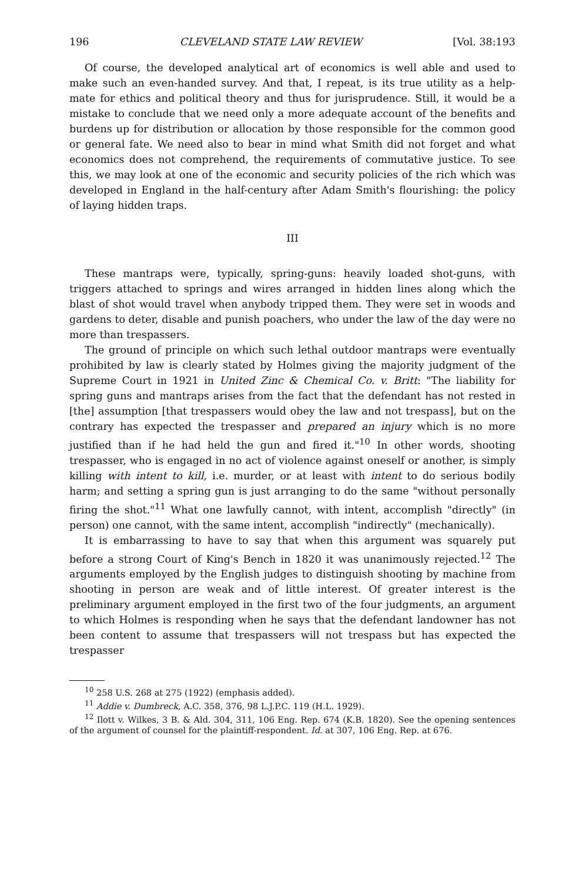196 CLEVELAND STATE LAW REVIEW [Vol. 38:193
Of course, the developed analytical art of economics is well able and used to make such an even-handed survey. And that, I repeat, is its true utility as a help-mate for ethics and political theory and thus for jurisprudence. Still, it would be a mistake to conclude that we need only a more adequate account of the benefits and burdens up for distribution or allocation by those responsible for the common good or general fate. We need also to bear in mind what Smith did not forget and what economics does not comprehend, the requirements of commutative justice. To see this, we may look at one of the economic and security policies of the rich which was developed in England in the half-century after Adam Smith's flourishing: the policy of laying hidden traps.
III
These mantraps were, typically, spring-guns: heavily loaded shot-guns, with triggers attached to springs and wires arranged in hidden lines along which the blast of shot would travel when anybody tripped them. They were set in woods and gardens to deter, disable and punish poachers, who under the law of the day were no more than trespassers.
The ground of principle on which such lethal outdoor mantraps were eventually prohibited by law is clearly stated by Holmes giving the majority judgment of the Supreme Court in 1921 in United Zinc & Chemical Co. v. Britt: "The liability for spring guns and mantraps arises from the fact that the defendant has not rested in [the] assumption [that trespassers would obey the law and not trespass], but on the contrary has expected the trespasser and prepared an injury which is no more justified than if he had held the gun and fired it."<sup>10</sup> In other words, shooting trespasser, who is engaged in no act of violence against oneself or another, is simply killing with intent to kill, i.e. murder, or at least with intent to do serious bodily harm; and setting a spring gun is just arranging to do the same "without personally firing the shot."<sup>11</sup> What one lawfully cannot, with intent, accomplish "directly" (in person) one cannot, with the same intent, accomplish "indirectly" (mechanically).
It is embarrassing to have to say that when this argument was squarely put before a strong Court of King's Bench in 1820 it was unanimously rejected.<sup>12</sup> The arguments employed by the English judges to distinguish shooting by machine from shooting in person are weak and of little interest. Of greater interest is the preliminary argument employed in the first two of the four judgments, an argument to which Holmes is responding when he says that the defendant landowner has not been content to assume that trespassers will not trespass but has expected the trespasser
<sup>10</sup> 258 U.S. 268 at 275 (1922) (emphasis added).
<sup>11</sup> Addie v. Dumbreck, A.C. 358, 376, 98 L.J.P.C. 119 (H.L. 1929).
<sup>12</sup> Ilott v. Wilkes, 3 B. & Ald. 304, 311, 106 Eng. Rep. 674 (K.B. 1820). See the opening sentences of the argument of counsel for the plaintiff-respondent. Id. at 307, 106 Eng. Rep. at 676.